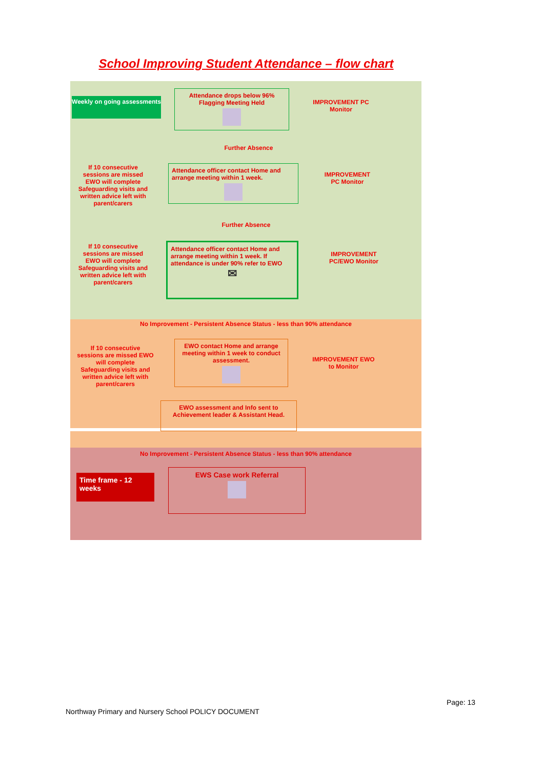School Improving Student Attendance – flow chart
Weekly on going assessments
Attendance drops below 96% Flagging Meeting Held
IMPROVEMENT PC Monitor
Further Absence
If 10 consecutive sessions are missed EWO will complete Safeguarding visits and written advice left with parent/carers
Attendance officer contact Home and arrange meeting within 1 week.
IMPROVEMENT PC Monitor
Further Absence
If 10 consecutive sessions are missed EWO will complete Safeguarding visits and written advice left with parent/carers
Attendance officer contact Home and arrange meeting within 1 week. If attendance is under 90% refer to EWO
✉
IMPROVEMENT PC/EWO Monitor
No Improvement - Persistent Absence Status - less than 90% attendance
If 10 consecutive sessions are missed EWO will complete Safeguarding visits and written advice left with parent/carers
EWO contact Home and arrange meeting within 1 week to conduct assessment.
IMPROVEMENT EWO to Monitor
EWO assessment and Info sent to Achievement leader & Assistant Head.
No Improvement - Persistent Absence Status - less than 90% attendance
Time frame - 12 weeks
EWS Case work Referral
Page: 13
Northway Primary and Nursery School POLICY DOCUMENT